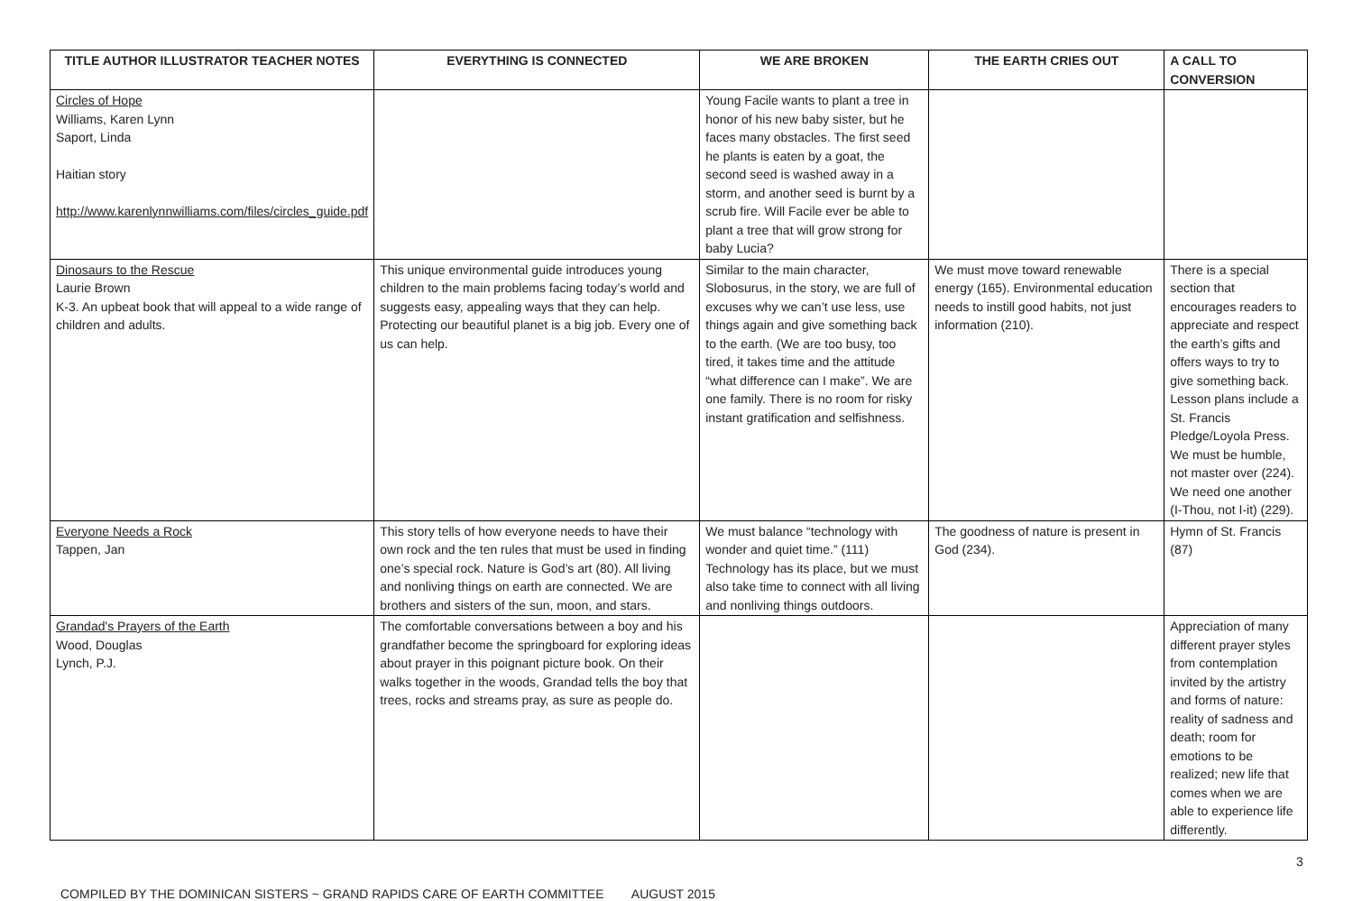| TITLE AUTHOR ILLUSTRATOR TEACHER NOTES | EVERYTHING IS CONNECTED | WE ARE BROKEN | THE EARTH CRIES OUT | A CALL TO CONVERSION |
| --- | --- | --- | --- | --- |
| Circles of Hope Williams, Karen Lynn Saport, Linda Haitian story http://www.karenlynnwilliams.com/files/circles_guide.pdf | | Young Facile wants to plant a tree in honor of his new baby sister, but he faces many obstacles. The first seed he plants is eaten by a goat, the second seed is washed away in a storm, and another seed is burnt by a scrub fire. Will Facile ever be able to plant a tree that will grow strong for baby Lucia? | | |
| Dinosaurs to the Rescue Laurie Brown K-3. An upbeat book that will appeal to a wide range of children and adults. | This unique environmental guide introduces young children to the main problems facing today’s world and suggests easy, appealing ways that they can help. Protecting our beautiful planet is a big job. Every one of us can help. | Similar to the main character, Slobosurus, in the story, we are full of excuses why we can’t use less, use things again and give something back to the earth. (We are too busy, too tired, it takes time and the attitude “what difference can I make”. We are one family. There is no room for risky instant gratification and selfishness. | We must move toward renewable energy (165). Environmental education needs to instill good habits, not just information (210). | There is a special section that encourages readers to appreciate and respect the earth’s gifts and offers ways to try to give something back. Lesson plans include a St. Francis Pledge/Loyola Press. We must be humble, not master over (224). We need one another (I-Thou, not I-it) (229). |
| Everyone Needs a Rock Tappen, Jan | This story tells of how everyone needs to have their own rock and the ten rules that must be used in finding one’s special rock. Nature is God’s art (80). All living and nonliving things on earth are connected. We are brothers and sisters of the sun, moon, and stars. | We must balance “technology with wonder and quiet time.” (111) Technology has its place, but we must also take time to connect with all living and nonliving things outdoors. | The goodness of nature is present in God (234). | Hymn of St. Francis (87) |
| Grandad's Prayers of the Earth Wood, Douglas Lynch, P.J. | The comfortable conversations between a boy and his grandfather become the springboard for exploring ideas about prayer in this poignant picture book. On their walks together in the woods, Grandad tells the boy that trees, rocks and streams pray, as sure as people do. | | | Appreciation of many different prayer styles from contemplation invited by the artistry and forms of nature: reality of sadness and death; room for emotions to be realized; new life that comes when we are able to experience life differently. |
3
COMPILED BY THE DOMINICAN SISTERS ~ GRAND RAPIDS CARE OF EARTH COMMITTEE AUGUST 2015